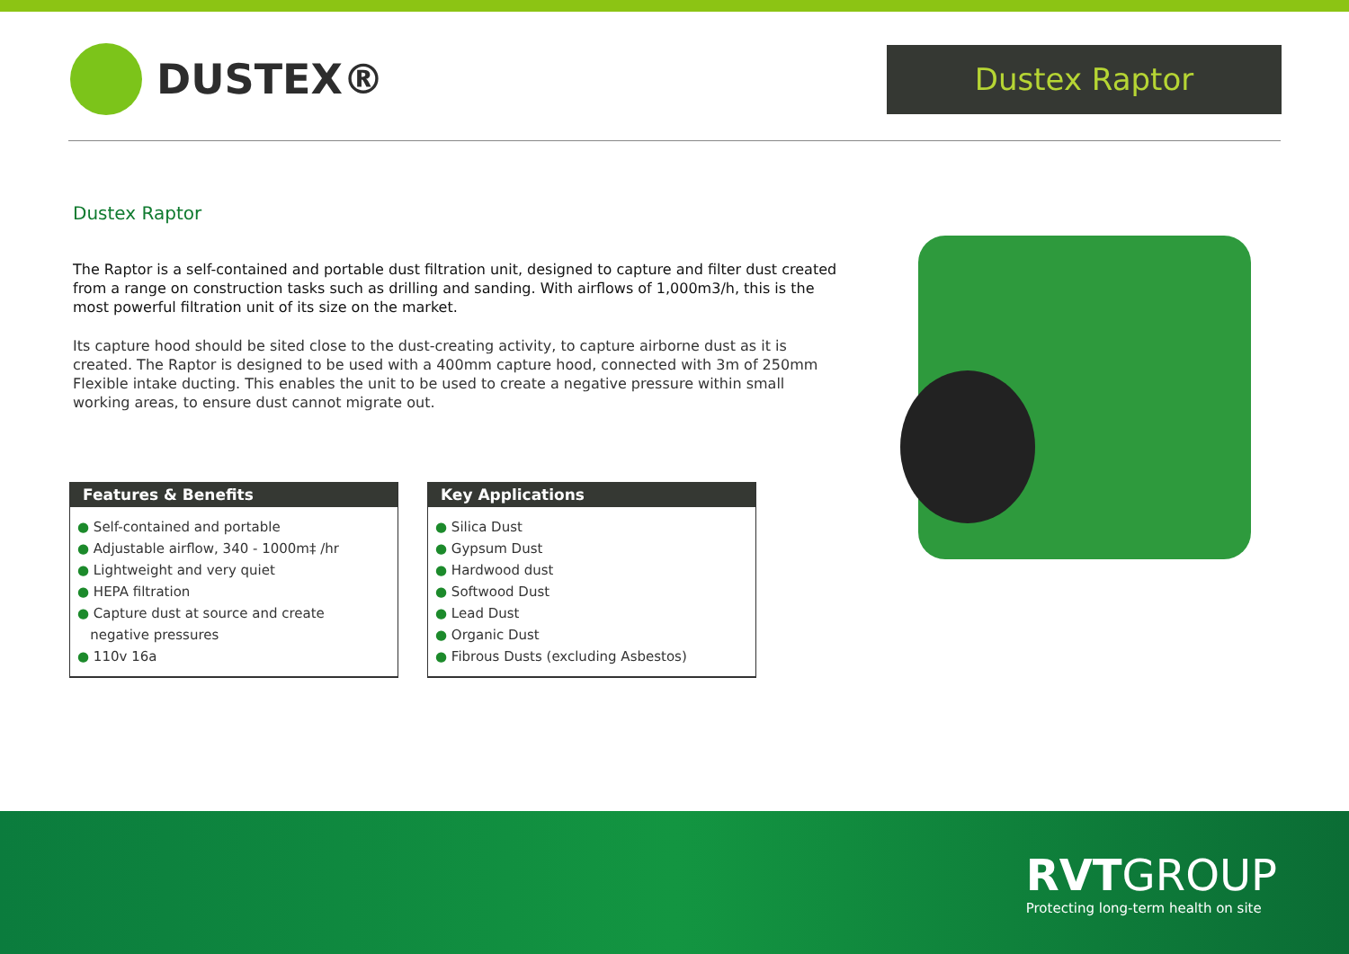DUSTEX®
Dustex Raptor
Dustex Raptor
The Raptor is a self-contained and portable dust filtration unit, designed to capture and filter dust created from a range on construction tasks such as drilling and sanding. With airflows of 1,000m3/h, this is the most powerful filtration unit of its size on the market.
Its capture hood should be sited close to the dust-creating activity, to capture airborne dust as it is created. The Raptor is designed to be used with a 400mm capture hood, connected with 3m of 250mm Flexible intake ducting. This enables the unit to be used to create a negative pressure within small working areas, to ensure dust cannot migrate out.
Features & Benefits
● Self-contained and portable
● Adjustable airflow, 340 - 1000m‡ /hr
● Lightweight and very quiet
● HEPA filtration
● Capture dust at source and create
negative pressures
● 110v 16a
Key Applications
● Silica Dust
● Gypsum Dust
● Hardwood dust
● Softwood Dust
● Lead Dust
● Organic Dust
● Fibrous Dusts (excluding Asbestos)
RVT GROUP
Protecting long-term health on site